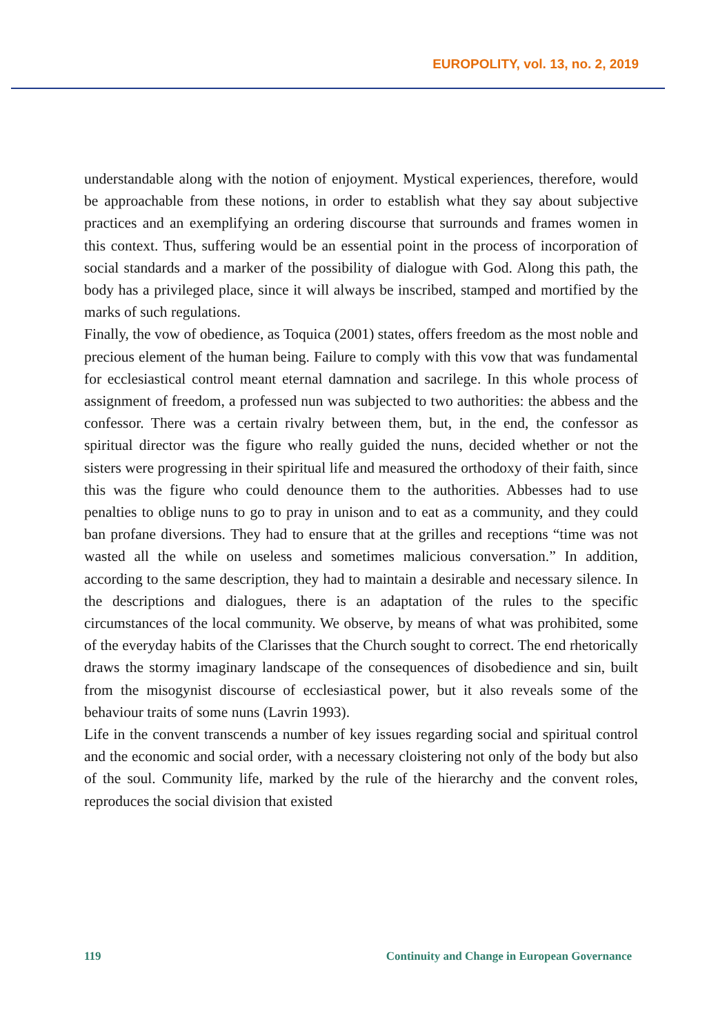EUROPOLITY, vol. 13, no. 2, 2019
understandable along with the notion of enjoyment. Mystical experiences, therefore, would be approachable from these notions, in order to establish what they say about subjective practices and an exemplifying an ordering discourse that surrounds and frames women in this context. Thus, suffering would be an essential point in the process of incorporation of social standards and a marker of the possibility of dialogue with God. Along this path, the body has a privileged place, since it will always be inscribed, stamped and mortified by the marks of such regulations.
Finally, the vow of obedience, as Toquica (2001) states, offers freedom as the most noble and precious element of the human being. Failure to comply with this vow that was fundamental for ecclesiastical control meant eternal damnation and sacrilege. In this whole process of assignment of freedom, a professed nun was subjected to two authorities: the abbess and the confessor. There was a certain rivalry between them, but, in the end, the confessor as spiritual director was the figure who really guided the nuns, decided whether or not the sisters were progressing in their spiritual life and measured the orthodoxy of their faith, since this was the figure who could denounce them to the authorities. Abbesses had to use penalties to oblige nuns to go to pray in unison and to eat as a community, and they could ban profane diversions. They had to ensure that at the grilles and receptions “time was not wasted all the while on useless and sometimes malicious conversation.” In addition, according to the same description, they had to maintain a desirable and necessary silence. In the descriptions and dialogues, there is an adaptation of the rules to the specific circumstances of the local community. We observe, by means of what was prohibited, some of the everyday habits of the Clarisses that the Church sought to correct. The end rhetorically draws the stormy imaginary landscape of the consequences of disobedience and sin, built from the misogynist discourse of ecclesiastical power, but it also reveals some of the behaviour traits of some nuns (Lavrin 1993).
Life in the convent transcends a number of key issues regarding social and spiritual control and the economic and social order, with a necessary cloistering not only of the body but also of the soul. Community life, marked by the rule of the hierarchy and the convent roles, reproduces the social division that existed
119 Continuity and Change in European Governance